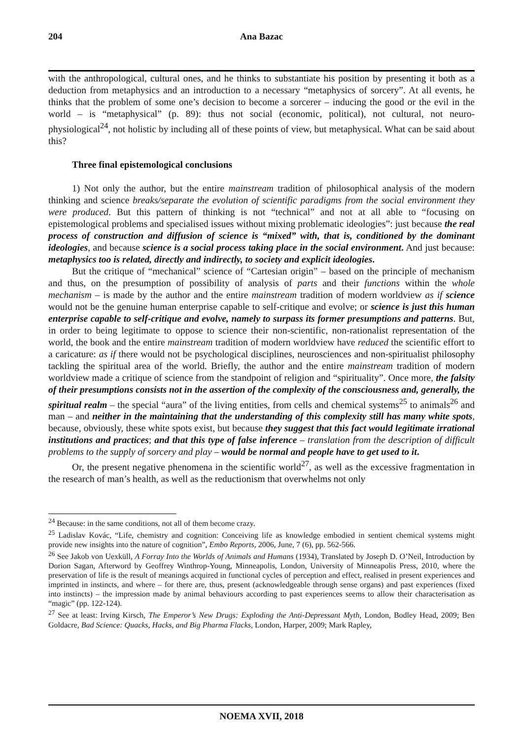204 Ana Bazac
with the anthropological, cultural ones, and he thinks to substantiate his position by presenting it both as a deduction from metaphysics and an introduction to a necessary “metaphysics of sorcery”. At all events, he thinks that the problem of some one’s decision to become a sorcerer – inducing the good or the evil in the world – is “metaphysical” (p. 89): thus not social (economic, political), not cultural, not neuro-physiological<sup>24</sup>, not holistic by including all of these points of view, but metaphysical. What can be said about this?
Three final epistemological conclusions
1) Not only the author, but the entire mainstream tradition of philosophical analysis of the modern thinking and science breaks/separate the evolution of scientific paradigms from the social environment they were produced. But this pattern of thinking is not “technical” and not at all able to “focusing on epistemological problems and specialised issues without mixing problematic ideologies”: just because the real process of construction and diffusion of science is “mixed” with, that is, conditioned by the dominant ideologies, and because science is a social process taking place in the social environment. And just because: metaphysics too is related, directly and indirectly, to society and explicit ideologies.
But the critique of “mechanical” science of “Cartesian origin” – based on the principle of mechanism and thus, on the presumption of possibility of analysis of parts and their functions within the whole mechanism – is made by the author and the entire mainstream tradition of modern worldview as if science would not be the genuine human enterprise capable to self-critique and evolve; or science is just this human enterprise capable to self-critique and evolve, namely to surpass its former presumptions and patterns. But, in order to being legitimate to oppose to science their non-scientific, non-rationalist representation of the world, the book and the entire mainstream tradition of modern worldview have reduced the scientific effort to a caricature: as if there would not be psychological disciplines, neurosciences and non-spiritualist philosophy tackling the spiritual area of the world. Briefly, the author and the entire mainstream tradition of modern worldview made a critique of science from the standpoint of religion and “spirituality”. Once more, the falsity of their presumptions consists not in the assertion of the complexity of the consciousness and, generally, the spiritual realm – the special “aura” of the living entities, from cells and chemical systems<sup>25</sup> to animals<sup>26</sup> and man – and neither in the maintaining that the understanding of this complexity still has many white spots, because, obviously, these white spots exist, but because they suggest that this fact would legitimate irrational institutions and practices; and that this type of false inference – translation from the description of difficult problems to the supply of sorcery and play – would be normal and people have to get used to it.
Or, the present negative phenomena in the scientific world<sup>27</sup>, as well as the excessive fragmentation in the research of man’s health, as well as the reductionism that overwhelms not only
<sup>24</sup> Because: in the same conditions, not all of them become crazy.
<sup>25</sup> Ladislav Kovác, “Life, chemistry and cognition: Conceiving life as knowledge embodied in sentient chemical systems might provide new insights into the nature of cognition”, Embo Reports, 2006, June, 7 (6), pp. 562-566.
<sup>26</sup> See Jakob von Uexküll, A Forray Into the Worlds of Animals and Humans (1934), Translated by Joseph D. O’Neil, Introduction by Dorion Sagan, Afterword by Geoffrey Winthrop-Young, Minneapolis, London, University of Minneapolis Press, 2010, where the preservation of life is the result of meanings acquired in functional cycles of perception and effect, realised in present experiences and imprinted in instincts, and where – for there are, thus, present (acknowledgeable through sense organs) and past experiences (fixed into instincts) – the impression made by animal behaviours according to past experiences seems to allow their characterisation as “magic” (pp. 122-124).
<sup>27</sup> See at least: Irving Kirsch, The Emperor’s New Drugs: Exploding the Anti-Depressant Myth, London, Bodley Head, 2009; Ben Goldacre, Bad Science: Quacks, Hacks, and Big Pharma Flacks, London, Harper, 2009; Mark Rapley,
NOEMA XVII, 2018